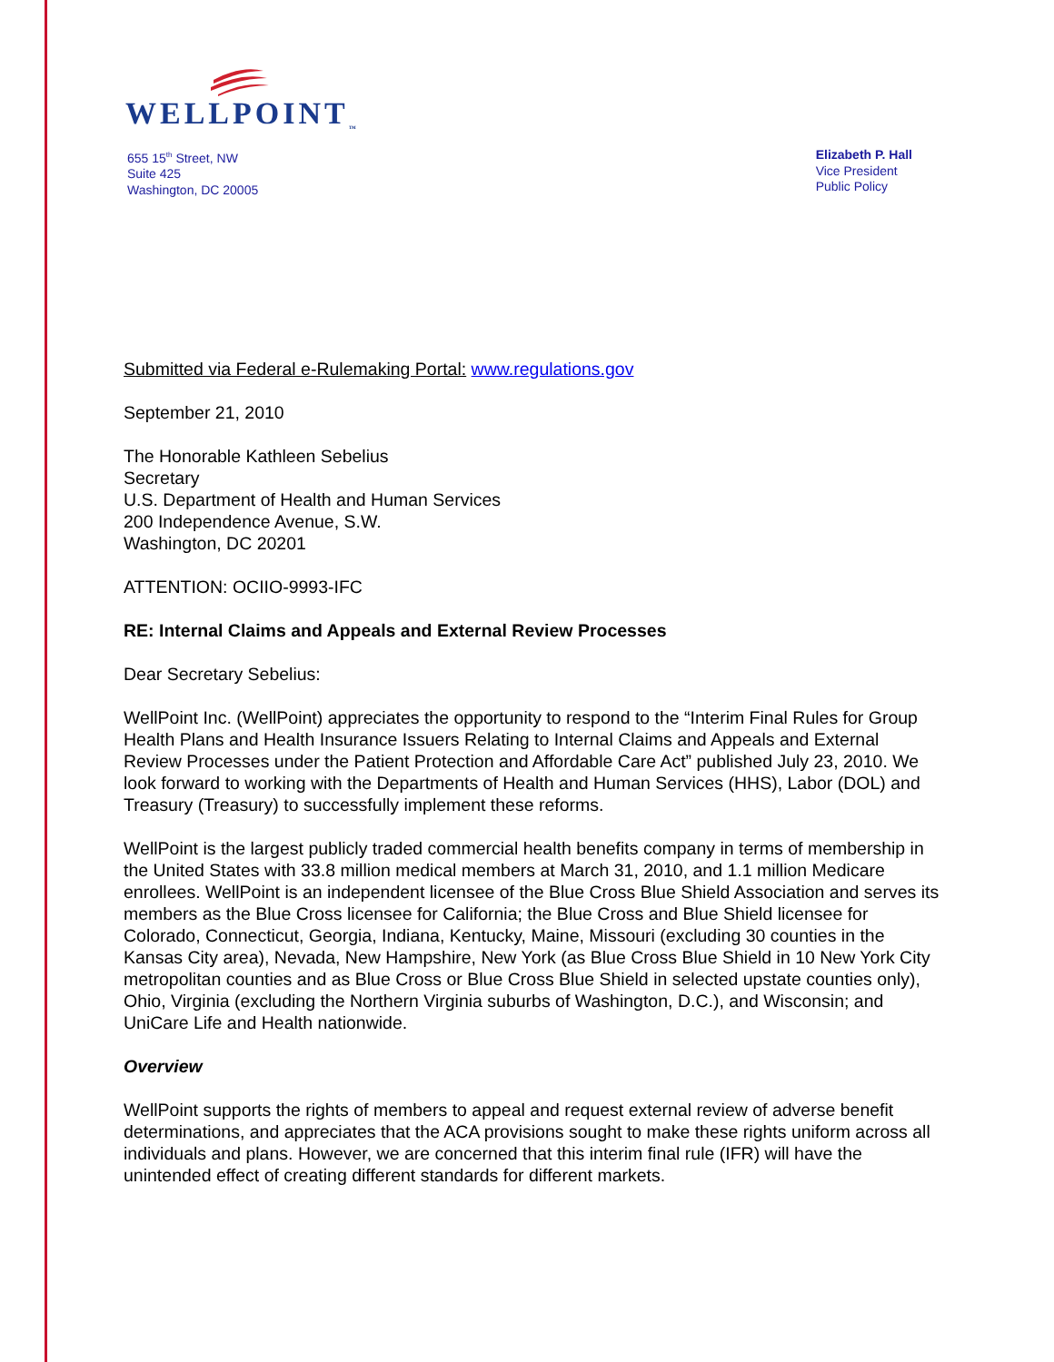WELLPOINT<sub>™</sub>
655 15<sup>th</sup> Street, NW
Suite 425
Washington, DC 20005
Elizabeth P. Hall
Vice President
Public Policy
Submitted via Federal e-Rulemaking Portal: www.regulations.gov
September 21, 2010
The Honorable Kathleen Sebelius
Secretary
U.S. Department of Health and Human Services
200 Independence Avenue, S.W.
Washington, DC 20201
ATTENTION: OCIIO-9993-IFC
RE: Internal Claims and Appeals and External Review Processes
Dear Secretary Sebelius:
WellPoint Inc. (WellPoint) appreciates the opportunity to respond to the “Interim Final Rules for Group Health Plans and Health Insurance Issuers Relating to Internal Claims and Appeals and External Review Processes under the Patient Protection and Affordable Care Act” published July 23, 2010. We look forward to working with the Departments of Health and Human Services (HHS), Labor (DOL) and Treasury (Treasury) to successfully implement these reforms.
WellPoint is the largest publicly traded commercial health benefits company in terms of membership in the United States with 33.8 million medical members at March 31, 2010, and 1.1 million Medicare enrollees. WellPoint is an independent licensee of the Blue Cross Blue Shield Association and serves its members as the Blue Cross licensee for California; the Blue Cross and Blue Shield licensee for Colorado, Connecticut, Georgia, Indiana, Kentucky, Maine, Missouri (excluding 30 counties in the Kansas City area), Nevada, New Hampshire, New York (as Blue Cross Blue Shield in 10 New York City metropolitan counties and as Blue Cross or Blue Cross Blue Shield in selected upstate counties only), Ohio, Virginia (excluding the Northern Virginia suburbs of Washington, D.C.), and Wisconsin; and UniCare Life and Health nationwide.
Overview
WellPoint supports the rights of members to appeal and request external review of adverse benefit determinations, and appreciates that the ACA provisions sought to make these rights uniform across all individuals and plans. However, we are concerned that this interim final rule (IFR) will have the unintended effect of creating different standards for different markets.